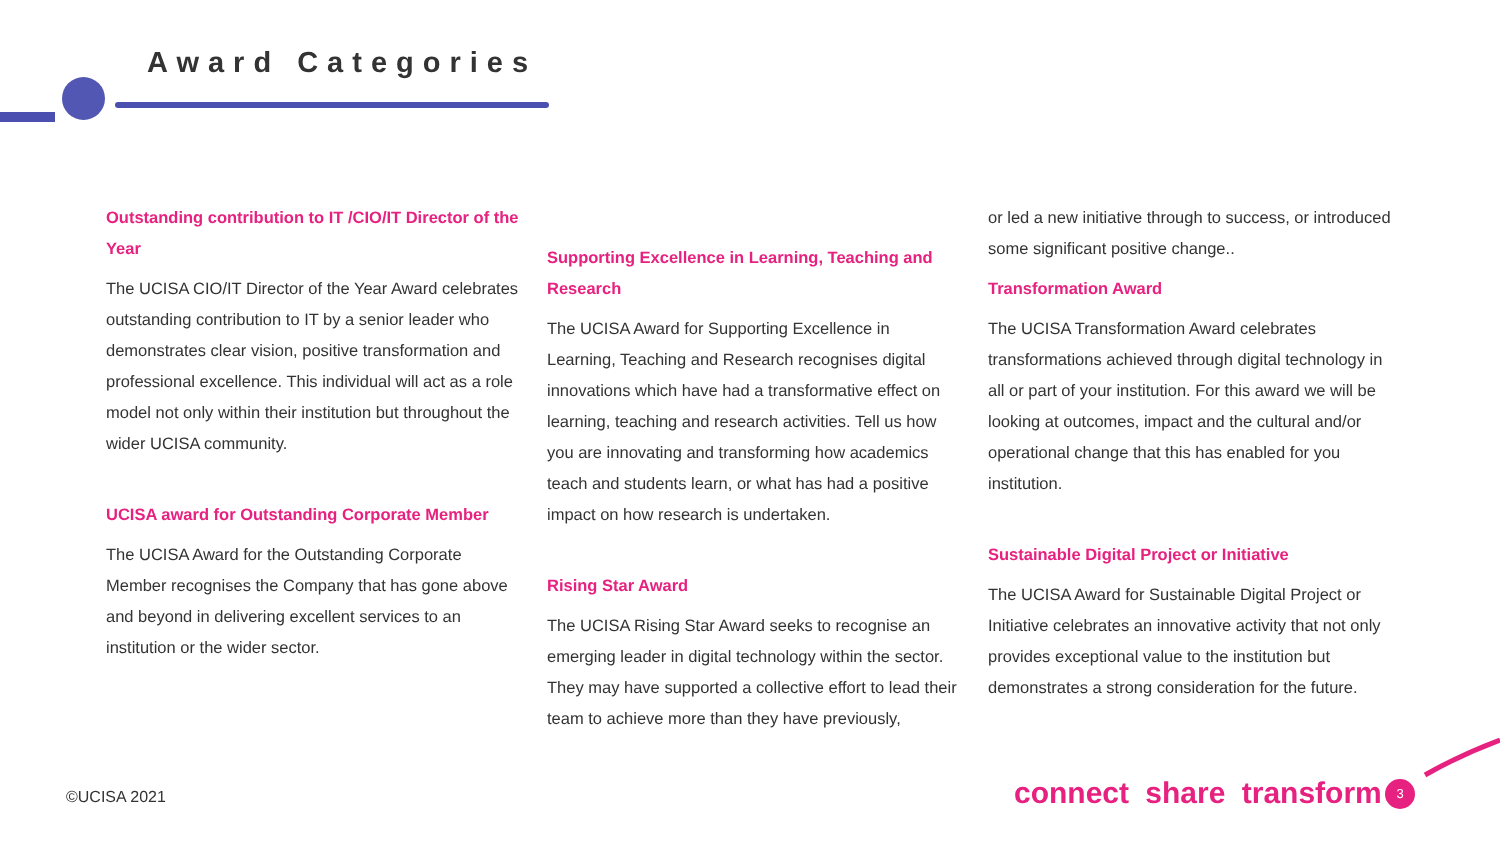Award Categories
Outstanding contribution to IT /CIO/IT Director of the Year
The UCISA CIO/IT Director of the Year Award celebrates outstanding contribution to IT by a senior leader who demonstrates clear vision, positive transformation and professional excellence. This individual will act as a role model not only within their institution but throughout the wider UCISA community.
UCISA award for Outstanding Corporate Member
The UCISA Award for the Outstanding Corporate Member recognises the Company that has gone above and beyond in delivering excellent services to an institution or the wider sector.
Supporting Excellence in Learning, Teaching and Research
The UCISA Award for Supporting Excellence in Learning, Teaching and Research recognises digital innovations which have had a transformative effect on learning, teaching and research activities. Tell us how you are innovating and transforming how academics teach and students learn, or what has had a positive impact on how research is undertaken.
Rising Star Award
The UCISA Rising Star Award seeks to recognise an emerging leader in digital technology within the sector. They may have supported a collective effort to lead their team to achieve more than they have previously,
or led a new initiative through to success, or introduced some significant positive change..
Transformation Award
The UCISA Transformation Award celebrates transformations achieved through digital technology in all or part of your institution. For this award we will be looking at outcomes, impact and the cultural and/or operational change that this has enabled for you institution.
Sustainable Digital Project or Initiative
The UCISA Award for Sustainable Digital Project or Initiative celebrates an innovative activity that not only provides exceptional value to the institution but demonstrates a strong consideration for the future.
©UCISA 2021 connect share transform 3